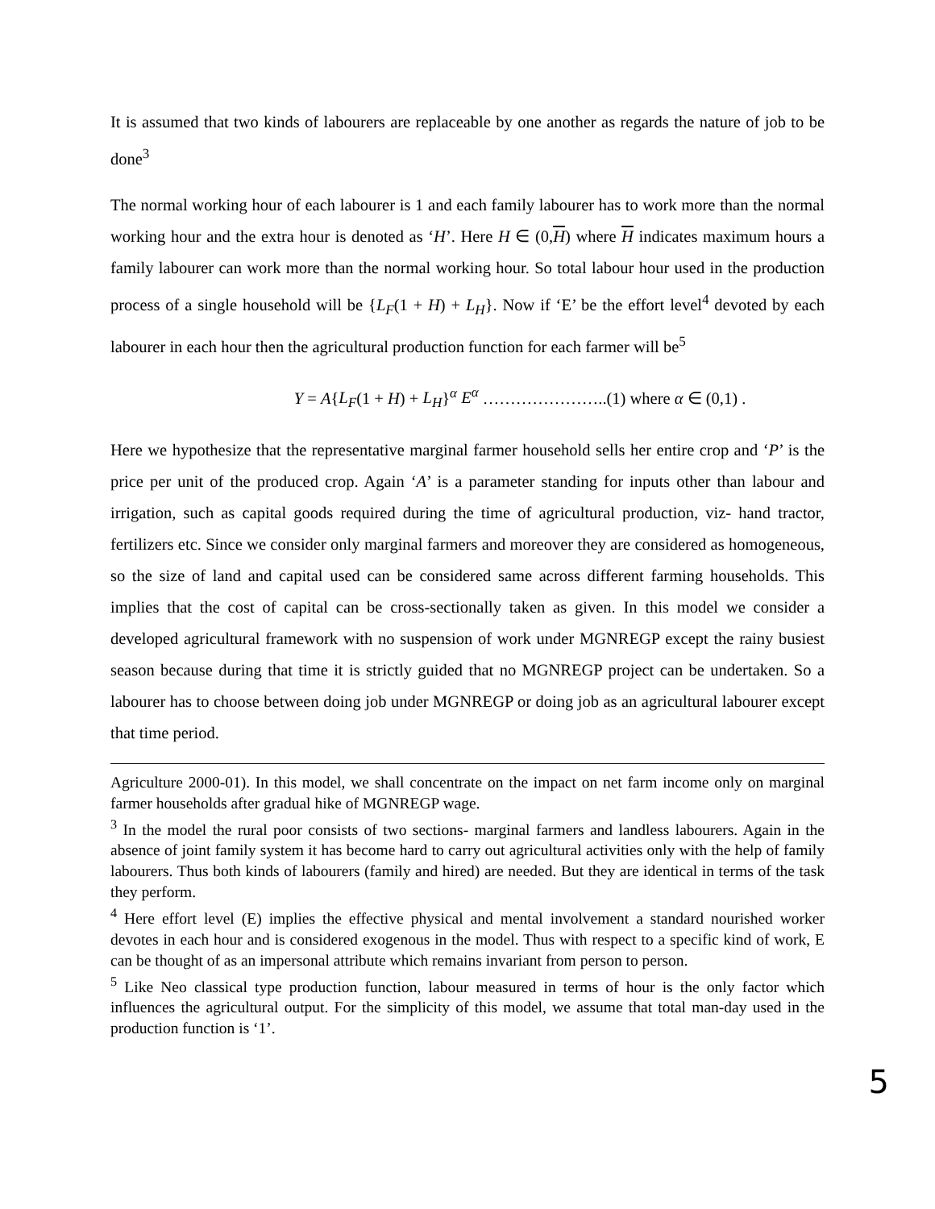It is assumed that two kinds of labourers are replaceable by one another as regards the nature of job to be done<sup>3</sup>
The normal working hour of each labourer is 1 and each family labourer has to work more than the normal working hour and the extra hour is denoted as ‘H’. Here H ∈ (0,H) where H indicates maximum hours a family labourer can work more than the normal working hour. So total labour hour used in the production process of a single household will be {L<sub>F</sub>(1 + H) + L<sub>H</sub>}. Now if ‘E’ be the effort level<sup>4</sup> devoted by each labourer in each hour then the agricultural production function for each farmer will be<sup>5</sup>
Y = A{L<sub>F</sub>(1 + H) + L<sub>H</sub>}<sup>α</sup> E<sup>α</sup> …………………..(1) where α ∈ (0,1) .
Here we hypothesize that the representative marginal farmer household sells her entire crop and ‘P’ is the price per unit of the produced crop. Again ‘A’ is a parameter standing for inputs other than labour and irrigation, such as capital goods required during the time of agricultural production, viz- hand tractor, fertilizers etc. Since we consider only marginal farmers and moreover they are considered as homogeneous, so the size of land and capital used can be considered same across different farming households. This implies that the cost of capital can be cross-sectionally taken as given. In this model we consider a developed agricultural framework with no suspension of work under MGNREGP except the rainy busiest season because during that time it is strictly guided that no MGNREGP project can be undertaken. So a labourer has to choose between doing job under MGNREGP or doing job as an agricultural labourer except that time period.
Agriculture 2000-01). In this model, we shall concentrate on the impact on net farm income only on marginal farmer households after gradual hike of MGNREGP wage.
<sup>3</sup> In the model the rural poor consists of two sections- marginal farmers and landless labourers. Again in the absence of joint family system it has become hard to carry out agricultural activities only with the help of family labourers. Thus both kinds of labourers (family and hired) are needed. But they are identical in terms of the task they perform.
<sup>4</sup> Here effort level (E) implies the effective physical and mental involvement a standard nourished worker devotes in each hour and is considered exogenous in the model. Thus with respect to a specific kind of work, E can be thought of as an impersonal attribute which remains invariant from person to person.
<sup>5</sup> Like Neo classical type production function, labour measured in terms of hour is the only factor which influences the agricultural output. For the simplicity of this model, we assume that total man-day used in the production function is ‘1’.
5